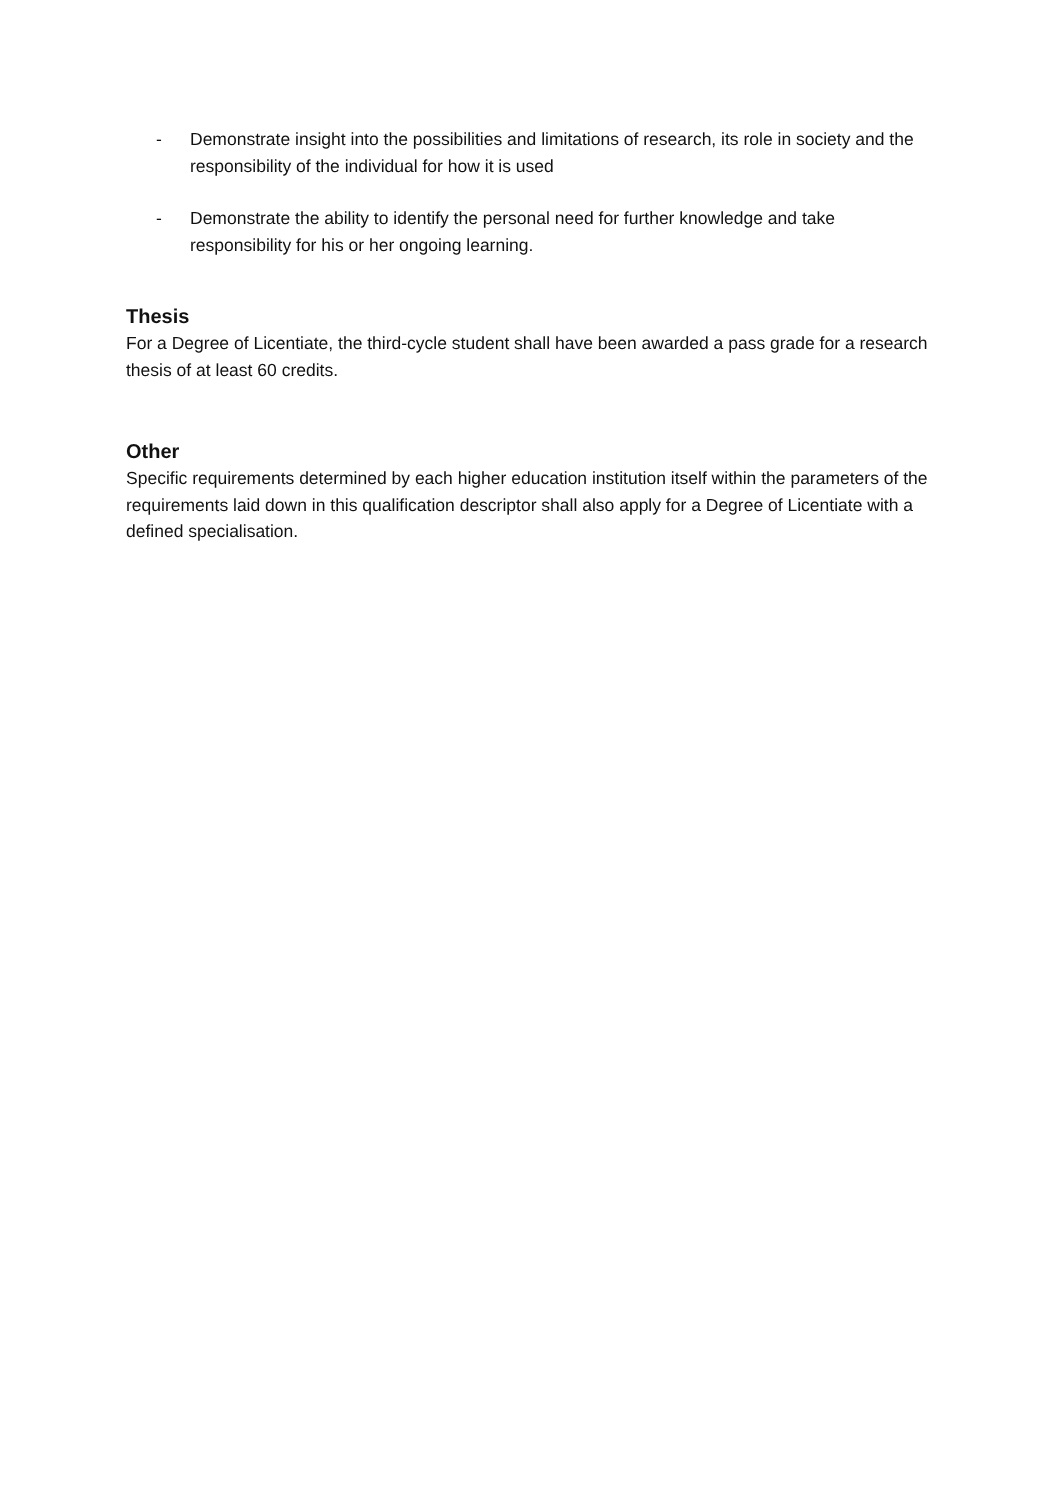- Demonstrate insight into the possibilities and limitations of research, its role in society and the responsibility of the individual for how it is used
- Demonstrate the ability to identify the personal need for further knowledge and take responsibility for his or her ongoing learning.
Thesis
For a Degree of Licentiate, the third-cycle student shall have been awarded a pass grade for a research thesis of at least 60 credits.
Other
Specific requirements determined by each higher education institution itself within the parameters of the requirements laid down in this qualification descriptor shall also apply for a Degree of Licentiate with a defined specialisation.